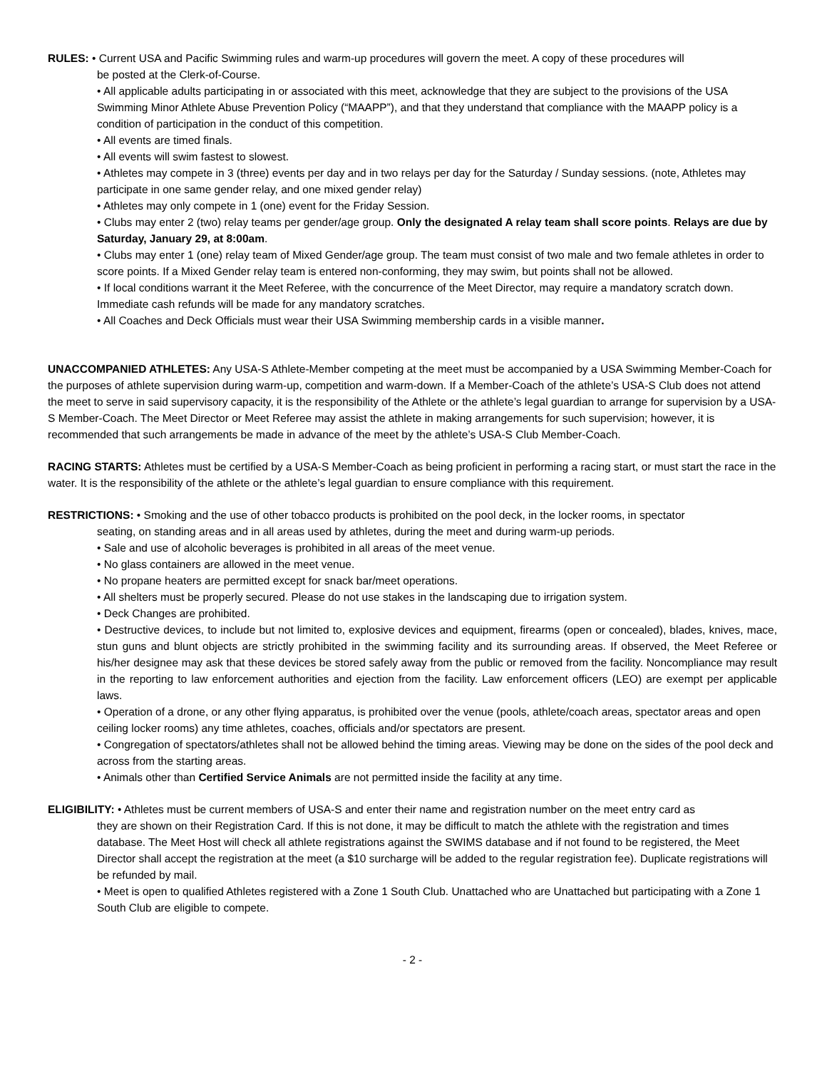RULES: • Current USA and Pacific Swimming rules and warm-up procedures will govern the meet. A copy of these procedures will
be posted at the Clerk-of-Course.
• All applicable adults participating in or associated with this meet, acknowledge that they are subject to the provisions of the USA Swimming Minor Athlete Abuse Prevention Policy (“MAAPP”), and that they understand that compliance with the MAAPP policy is a condition of participation in the conduct of this competition.
• All events are timed finals.
• All events will swim fastest to slowest.
• Athletes may compete in 3 (three) events per day and in two relays per day for the Saturday / Sunday sessions. (note, Athletes may participate in one same gender relay, and one mixed gender relay)
• Athletes may only compete in 1 (one) event for the Friday Session.
• Clubs may enter 2 (two) relay teams per gender/age group. Only the designated A relay team shall score points. Relays are due by Saturday, January 29, at 8:00am.
• Clubs may enter 1 (one) relay team of Mixed Gender/age group. The team must consist of two male and two female athletes in order to score points. If a Mixed Gender relay team is entered non-conforming, they may swim, but points shall not be allowed.
• If local conditions warrant it the Meet Referee, with the concurrence of the Meet Director, may require a mandatory scratch down. Immediate cash refunds will be made for any mandatory scratches.
• All Coaches and Deck Officials must wear their USA Swimming membership cards in a visible manner.
UNACCOMPANIED ATHLETES: Any USA-S Athlete-Member competing at the meet must be accompanied by a USA Swimming Member-Coach for the purposes of athlete supervision during warm-up, competition and warm-down. If a Member-Coach of the athlete’s USA-S Club does not attend the meet to serve in said supervisory capacity, it is the responsibility of the Athlete or the athlete’s legal guardian to arrange for supervision by a USA-S Member-Coach. The Meet Director or Meet Referee may assist the athlete in making arrangements for such supervision; however, it is recommended that such arrangements be made in advance of the meet by the athlete’s USA-S Club Member-Coach.
RACING STARTS: Athletes must be certified by a USA-S Member-Coach as being proficient in performing a racing start, or must start the race in the water. It is the responsibility of the athlete or the athlete’s legal guardian to ensure compliance with this requirement.
RESTRICTIONS: • Smoking and the use of other tobacco products is prohibited on the pool deck, in the locker rooms, in spectator
seating, on standing areas and in all areas used by athletes, during the meet and during warm-up periods.
• Sale and use of alcoholic beverages is prohibited in all areas of the meet venue.
• No glass containers are allowed in the meet venue.
• No propane heaters are permitted except for snack bar/meet operations.
• All shelters must be properly secured. Please do not use stakes in the landscaping due to irrigation system.
• Deck Changes are prohibited.
• Destructive devices, to include but not limited to, explosive devices and equipment, firearms (open or concealed), blades, knives, mace, stun guns and blunt objects are strictly prohibited in the swimming facility and its surrounding areas. If observed, the Meet Referee or his/her designee may ask that these devices be stored safely away from the public or removed from the facility. Noncompliance may result in the reporting to law enforcement authorities and ejection from the facility. Law enforcement officers (LEO) are exempt per applicable laws.
• Operation of a drone, or any other flying apparatus, is prohibited over the venue (pools, athlete/coach areas, spectator areas and open ceiling locker rooms) any time athletes, coaches, officials and/or spectators are present.
• Congregation of spectators/athletes shall not be allowed behind the timing areas. Viewing may be done on the sides of the pool deck and across from the starting areas.
• Animals other than Certified Service Animals are not permitted inside the facility at any time.
ELIGIBILITY: • Athletes must be current members of USA-S and enter their name and registration number on the meet entry card as
they are shown on their Registration Card. If this is not done, it may be difficult to match the athlete with the registration and times database. The Meet Host will check all athlete registrations against the SWIMS database and if not found to be registered, the Meet Director shall accept the registration at the meet (a $10 surcharge will be added to the regular registration fee). Duplicate registrations will be refunded by mail.
• Meet is open to qualified Athletes registered with a Zone 1 South Club. Unattached who are Unattached but participating with a Zone 1 South Club are eligible to compete.
- 2 -